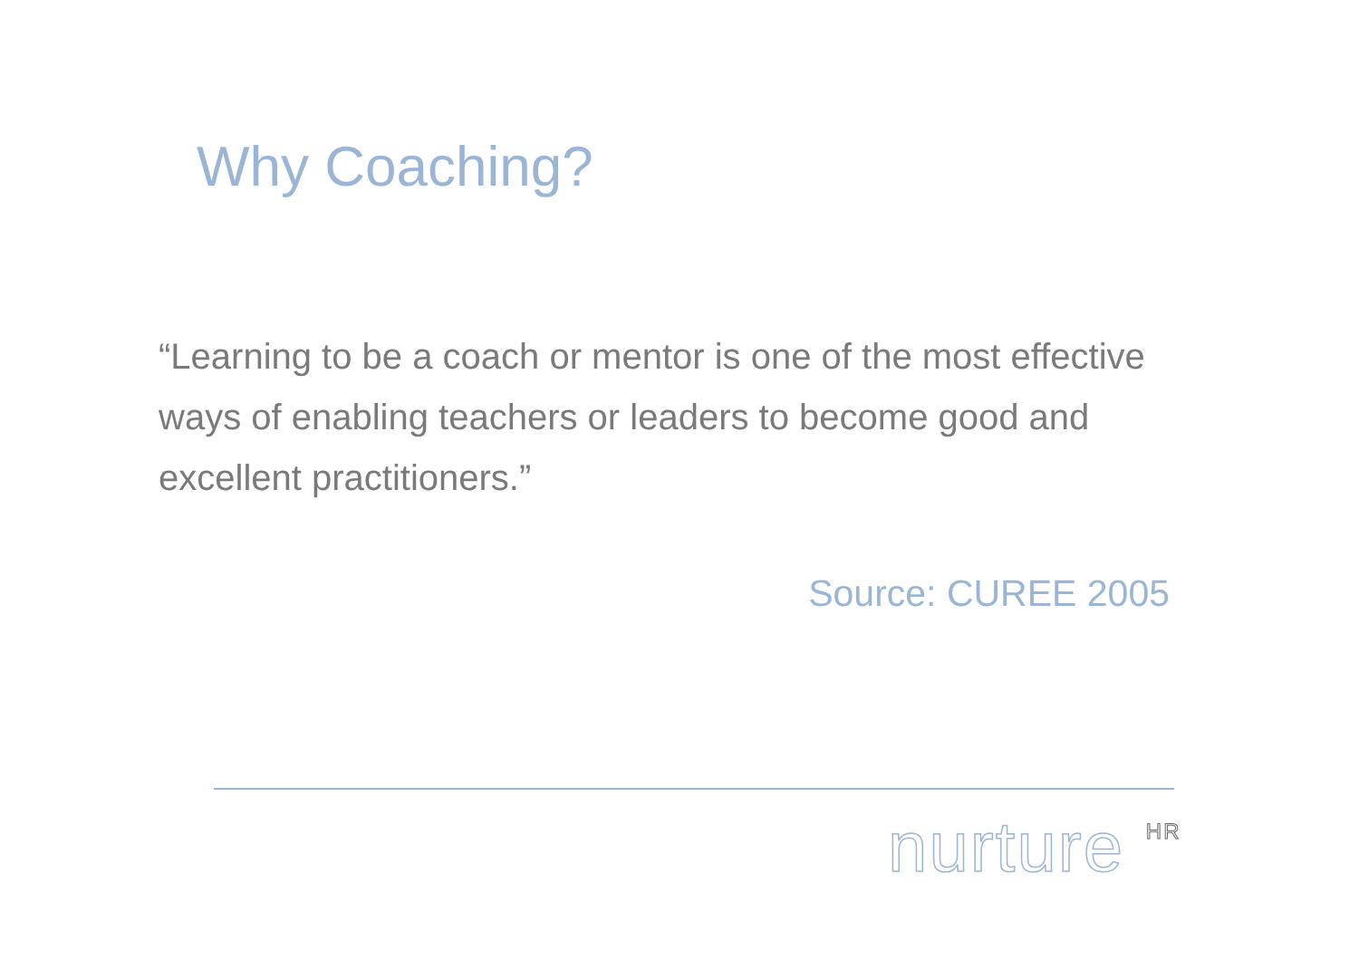Why Coaching?
“Learning to be a coach or mentor is one of the most effective ways of enabling teachers or leaders to become good and excellent practitioners.”
Source: CUREE 2005
nurture <sup>HR</sup>